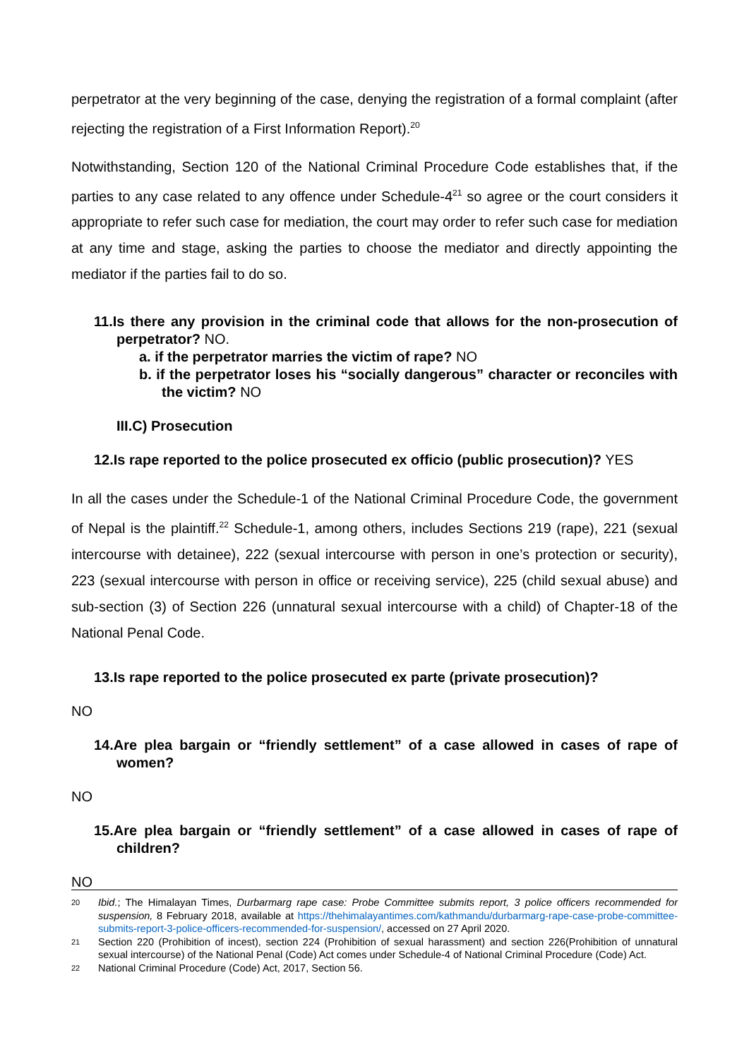perpetrator at the very beginning of the case, denying the registration of a formal complaint (after rejecting the registration of a First Information Report).<sup>20</sup>
Notwithstanding, Section 120 of the National Criminal Procedure Code establishes that, if the parties to any case related to any offence under Schedule-4<sup>21</sup> so agree or the court considers it appropriate to refer such case for mediation, the court may order to refer such case for mediation at any time and stage, asking the parties to choose the mediator and directly appointing the mediator if the parties fail to do so.
11.Is there any provision in the criminal code that allows for the non-prosecution of perpetrator? NO.
a. if the perpetrator marries the victim of rape? NO
b. if the perpetrator loses his “socially dangerous” character or reconciles with the victim? NO
III.C) Prosecution
12.Is rape reported to the police prosecuted ex officio (public prosecution)? YES
In all the cases under the Schedule-1 of the National Criminal Procedure Code, the government of Nepal is the plaintiff.<sup>22</sup> Schedule-1, among others, includes Sections 219 (rape), 221 (sexual intercourse with detainee), 222 (sexual intercourse with person in one’s protection or security), 223 (sexual intercourse with person in office or receiving service), 225 (child sexual abuse) and sub-section (3) of Section 226 (unnatural sexual intercourse with a child) of Chapter-18 of the National Penal Code.
13.Is rape reported to the police prosecuted ex parte (private prosecution)?
NO
14.Are plea bargain or “friendly settlement” of a case allowed in cases of rape of women?
NO
15.Are plea bargain or “friendly settlement” of a case allowed in cases of rape of children?
NO
20 Ibid.; The Himalayan Times, Durbarmarg rape case: Probe Committee submits report, 3 police officers recommended for suspension, 8 February 2018, available at https://thehimalayantimes.com/kathmandu/durbarmarg-rape-case-probe-committee-submits-report-3-police-officers-recommended-for-suspension/, accessed on 27 April 2020.
21 Section 220 (Prohibition of incest), section 224 (Prohibition of sexual harassment) and section 226(Prohibition of unnatural sexual intercourse) of the National Penal (Code) Act comes under Schedule-4 of National Criminal Procedure (Code) Act.
22 National Criminal Procedure (Code) Act, 2017, Section 56.